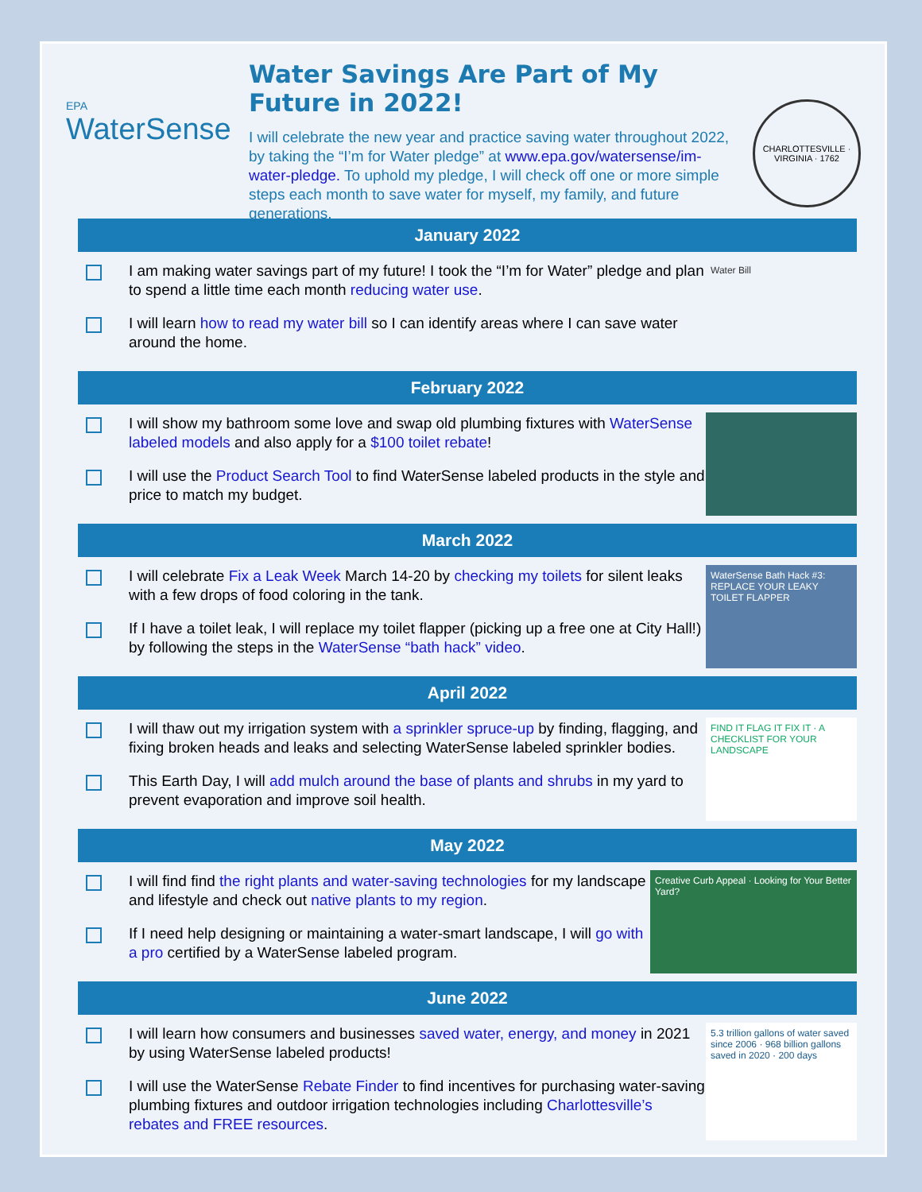EPA
WaterSense
Water Savings Are Part of My Future in 2022!
I will celebrate the new year and practice saving water throughout 2022, by taking the “I’m for Water pledge” at www.epa.gov/watersense/im-water-pledge. To uphold my pledge, I will check off one or more simple steps each month to save water for myself, my family, and future generations.
CHARLOTTESVILLE · VIRGINIA · 1762
January 2022
I am making water savings part of my future! I took the “I’m for Water” pledge and plan to spend a little time each month reducing water use.
I will learn how to read my water bill so I can identify areas where I can save water around the home.
Water Bill
February 2022
I will show my bathroom some love and swap old plumbing fixtures with WaterSense labeled models and also apply for a $100 toilet rebate!
I will use the Product Search Tool to find WaterSense labeled products in the style and price to match my budget.
March 2022
I will celebrate Fix a Leak Week March 14-20 by checking my toilets for silent leaks with a few drops of food coloring in the tank.
If I have a toilet leak, I will replace my toilet flapper (picking up a free one at City Hall!) by following the steps in the WaterSense “bath hack” video.
WaterSense Bath Hack #3: REPLACE YOUR LEAKY TOILET FLAPPER
April 2022
I will thaw out my irrigation system with a sprinkler spruce-up by finding, flagging, and fixing broken heads and leaks and selecting WaterSense labeled sprinkler bodies.
This Earth Day, I will add mulch around the base of plants and shrubs in my yard to prevent evaporation and improve soil health.
FIND IT FLAG IT FIX IT · A CHECKLIST FOR YOUR LANDSCAPE
May 2022
I will find find the right plants and water-saving technologies for my landscape and lifestyle and check out native plants to my region.
If I need help designing or maintaining a water-smart landscape, I will go with a pro certified by a WaterSense labeled program.
Creative Curb Appeal · Looking for Your Better Yard?
June 2022
I will learn how consumers and businesses saved water, energy, and money in 2021 by using WaterSense labeled products!
I will use the WaterSense Rebate Finder to find incentives for purchasing water-saving plumbing fixtures and outdoor irrigation technologies including Charlottesville’s rebates and FREE resources.
5.3 trillion gallons of water saved since 2006 · 968 billion gallons saved in 2020 · 200 days